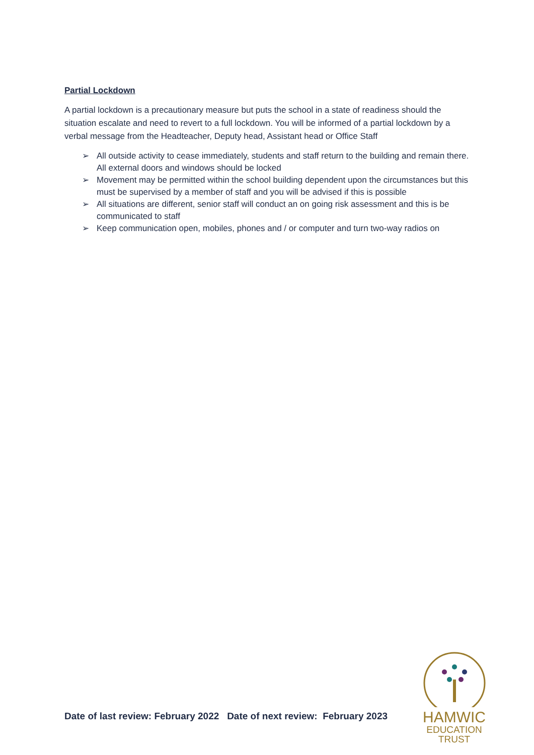Partial Lockdown
A partial lockdown is a precautionary measure but puts the school in a state of readiness should the situation escalate and need to revert to a full lockdown. You will be informed of a partial lockdown by a verbal message from the Headteacher, Deputy head, Assistant head or Office Staff
➢ All outside activity to cease immediately, students and staff return to the building and remain there. All external doors and windows should be locked
➢ Movement may be permitted within the school building dependent upon the circumstances but this must be supervised by a member of staff and you will be advised if this is possible
➢ All situations are different, senior staff will conduct an on going risk assessment and this is be communicated to staff
➢ Keep communication open, mobiles, phones and / or computer and turn two-way radios on
Date of last review: February 2022 Date of next review: February 2023
HAMWIC
EDUCATION
TRUST